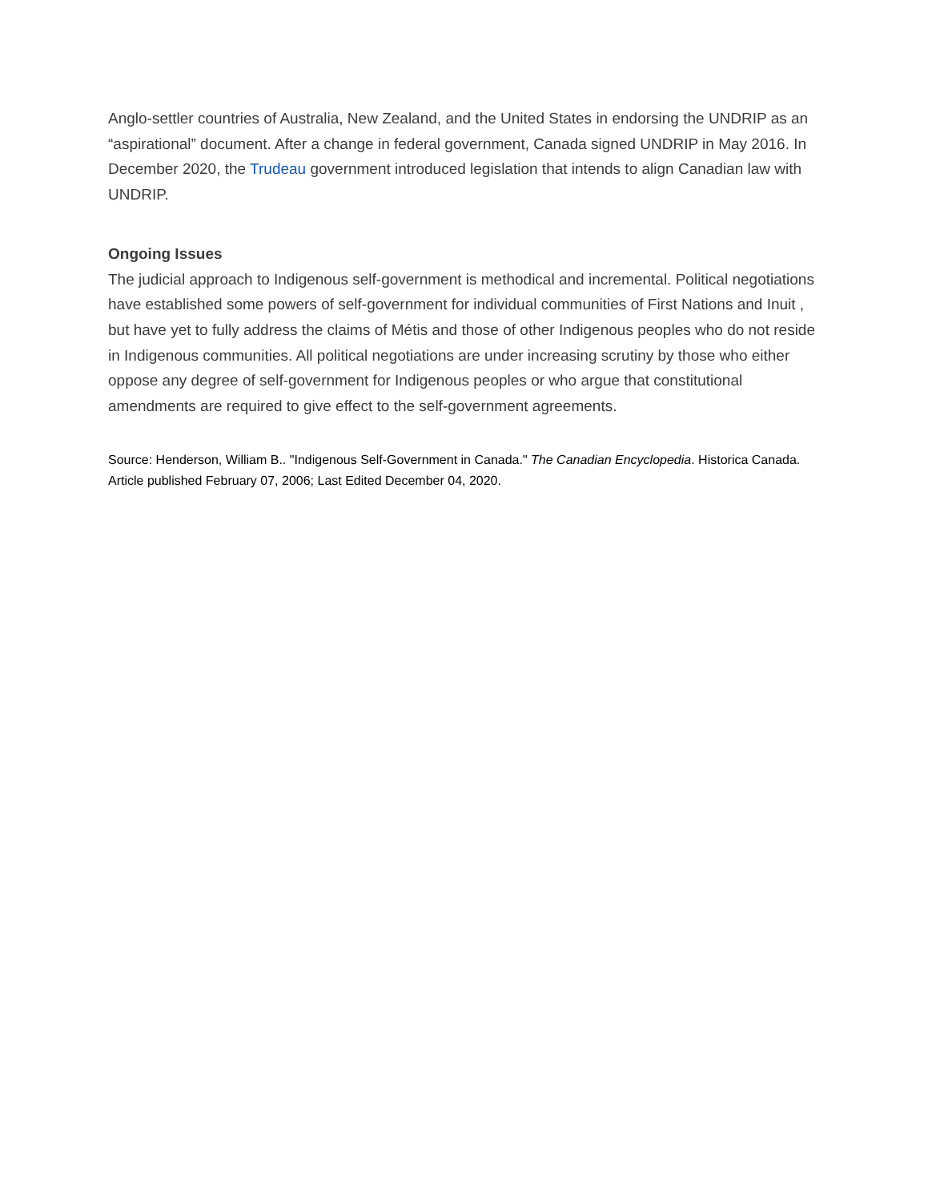Anglo-settler countries of Australia, New Zealand, and the United States in endorsing the UNDRIP as an “aspirational” document. After a change in federal government, Canada signed UNDRIP in May 2016. In December 2020, the Trudeau government introduced legislation that intends to align Canadian law with UNDRIP.
Ongoing Issues
The judicial approach to Indigenous self-government is methodical and incremental. Political negotiations have established some powers of self-government for individual communities of First Nations and Inuit , but have yet to fully address the claims of Métis and those of other Indigenous peoples who do not reside in Indigenous communities. All political negotiations are under increasing scrutiny by those who either oppose any degree of self-government for Indigenous peoples or who argue that constitutional amendments are required to give effect to the self-government agreements.
Source: Henderson, William B.. "Indigenous Self-Government in Canada." The Canadian Encyclopedia. Historica Canada. Article published February 07, 2006; Last Edited December 04, 2020.